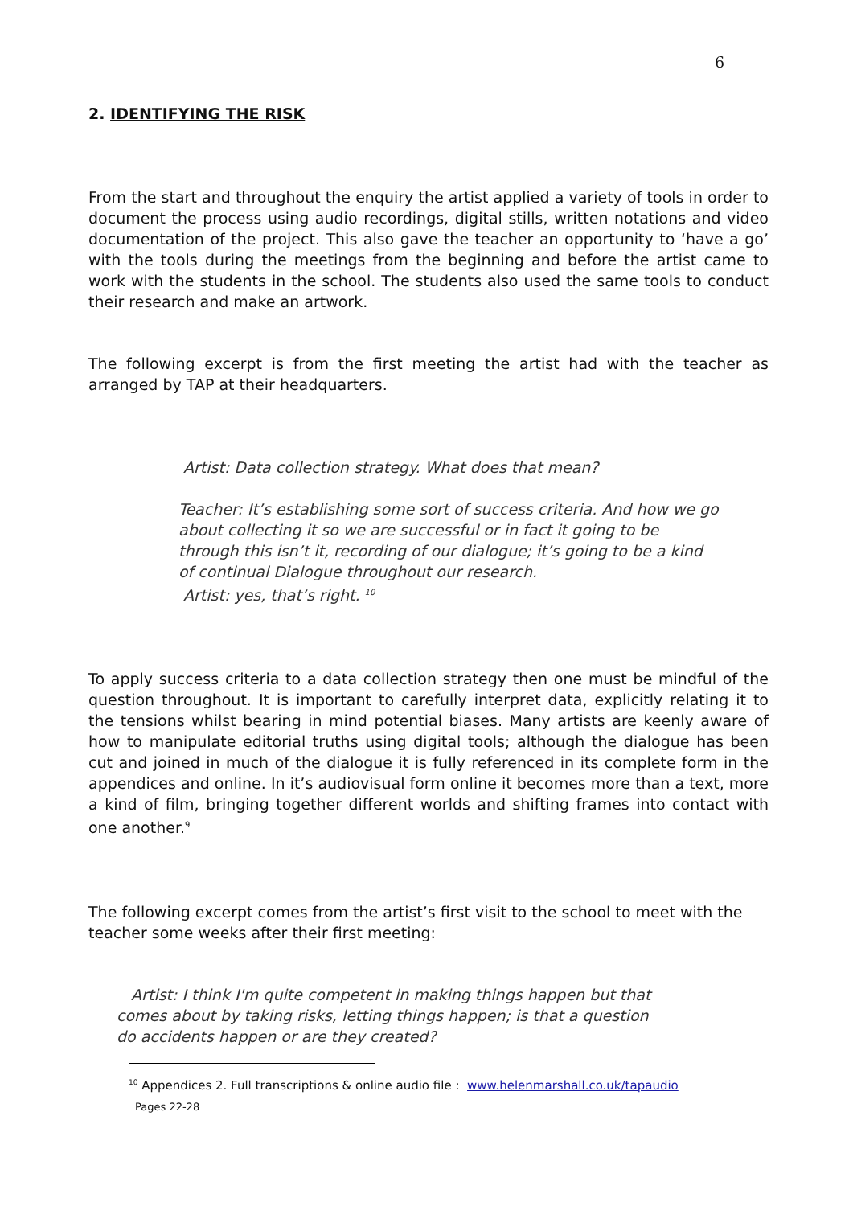6
2. IDENTIFYING THE RISK
From the start and throughout the enquiry the artist applied a variety of tools in order to document the process using audio recordings, digital stills, written notations and video documentation of the project. This also gave the teacher an opportunity to ‘have a go’ with the tools during the meetings from the beginning and before the artist came to work with the students in the school. The students also used the same tools to conduct their research and make an artwork.
The following excerpt is from the first meeting the artist had with the teacher as arranged by TAP at their headquarters.
Artist: Data collection strategy. What does that mean?
Teacher: It’s establishing some sort of success criteria. And how we go about collecting it so we are successful or in fact it going to be through this isn’t it, recording of our dialogue; it’s going to be a kind of continual Dialogue throughout our research.
Artist: yes, that’s right. <sup>10</sup>
To apply success criteria to a data collection strategy then one must be mindful of the question throughout. It is important to carefully interpret data, explicitly relating it to the tensions whilst bearing in mind potential biases. Many artists are keenly aware of how to manipulate editorial truths using digital tools; although the dialogue has been cut and joined in much of the dialogue it is fully referenced in its complete form in the appendices and online. In it’s audiovisual form online it becomes more than a text, more a kind of film, bringing together different worlds and shifting frames into contact with one another.<sup>9</sup>
The following excerpt comes from the artist’s first visit to the school to meet with the teacher some weeks after their first meeting:
Artist: I think I'm quite competent in making things happen but that comes about by taking risks, letting things happen; is that a question do accidents happen or are they created?
<sup>10</sup> Appendices 2. Full transcriptions & online audio file : www.helenmarshall.co.uk/tapaudio
Pages 22-28